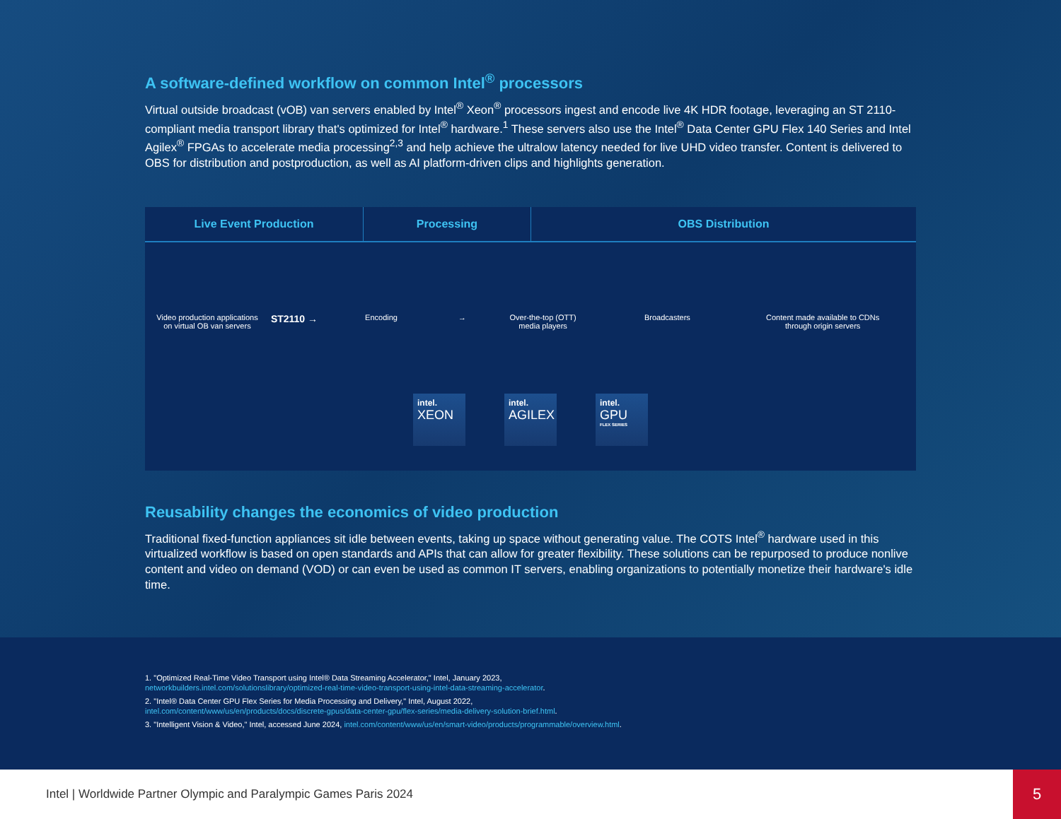A software-defined workflow on common Intel<sup>®</sup> processors
Virtual outside broadcast (vOB) van servers enabled by Intel<sup>®</sup> Xeon<sup>®</sup> processors ingest and encode live 4K HDR footage, leveraging an ST 2110-compliant media transport library that's optimized for Intel<sup>®</sup> hardware.<sup>1</sup> These servers also use the Intel<sup>®</sup> Data Center GPU Flex 140 Series and Intel Agilex<sup>®</sup> FPGAs to accelerate media processing<sup>2,3</sup> and help achieve the ultralow latency needed for live UHD video transfer. Content is delivered to OBS for distribution and postproduction, as well as AI platform-driven clips and highlights generation.
Live Event Production Processing OBS Distribution
Video production applications
on virtual OB van servers
ST2110 →
Encoding → Over-the-top (OTT)
media players
Broadcasters Content made available to CDNs
through origin servers
intel.
XEON
intel.
AGILEX
intel.
GPU
FLEX SERIES
Reusability changes the economics of video production
Traditional fixed-function appliances sit idle between events, taking up space without generating value. The COTS Intel<sup>®</sup> hardware used in this virtualized workflow is based on open standards and APIs that can allow for greater flexibility. These solutions can be repurposed to produce nonlive content and video on demand (VOD) or can even be used as common IT servers, enabling organizations to potentially monetize their hardware's idle time.
1. "Optimized Real-Time Video Transport using Intel® Data Streaming Accelerator," Intel, January 2023, networkbuilders.intel.com/solutionslibrary/optimized-real-time-video-transport-using-intel-data-streaming-accelerator.
2. "Intel® Data Center GPU Flex Series for Media Processing and Delivery," Intel, August 2022, intel.com/content/www/us/en/products/docs/discrete-gpus/data-center-gpu/flex-series/media-delivery-solution-brief.html.
3. "Intelligent Vision & Video," Intel, accessed June 2024, intel.com/content/www/us/en/smart-video/products/programmable/overview.html.
Intel | Worldwide Partner Olympic and Paralympic Games Paris 2024 5